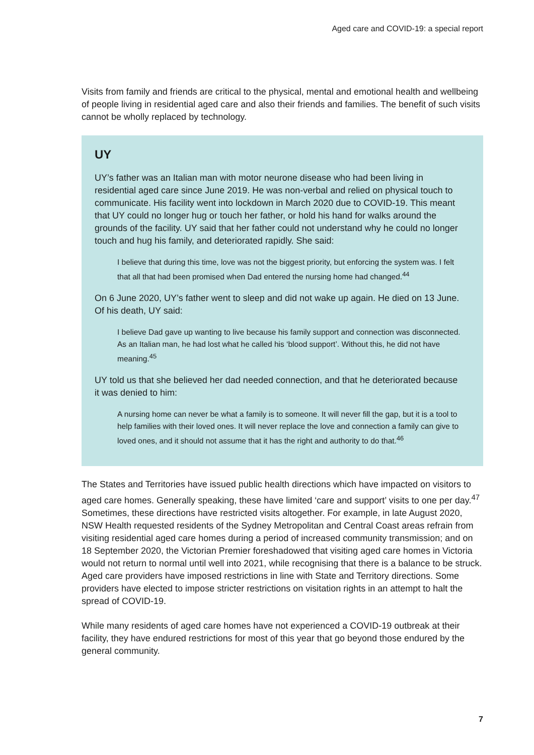Aged care and COVID-19: a special report
Visits from family and friends are critical to the physical, mental and emotional health and wellbeing of people living in residential aged care and also their friends and families. The benefit of such visits cannot be wholly replaced by technology.
UY
UY’s father was an Italian man with motor neurone disease who had been living in residential aged care since June 2019. He was non-verbal and relied on physical touch to communicate. His facility went into lockdown in March 2020 due to COVID-19. This meant that UY could no longer hug or touch her father, or hold his hand for walks around the grounds of the facility. UY said that her father could not understand why he could no longer touch and hug his family, and deteriorated rapidly. She said:
I believe that during this time, love was not the biggest priority, but enforcing the system was. I felt that all that had been promised when Dad entered the nursing home had changed.<sup>44</sup>
On 6 June 2020, UY’s father went to sleep and did not wake up again. He died on 13 June. Of his death, UY said:
I believe Dad gave up wanting to live because his family support and connection was disconnected. As an Italian man, he had lost what he called his ‘blood support’. Without this, he did not have meaning.<sup>45</sup>
UY told us that she believed her dad needed connection, and that he deteriorated because it was denied to him:
A nursing home can never be what a family is to someone. It will never fill the gap, but it is a tool to help families with their loved ones. It will never replace the love and connection a family can give to loved ones, and it should not assume that it has the right and authority to do that.<sup>46</sup>
The States and Territories have issued public health directions which have impacted on visitors to aged care homes. Generally speaking, these have limited ‘care and support’ visits to one per day.<sup>47</sup> Sometimes, these directions have restricted visits altogether. For example, in late August 2020, NSW Health requested residents of the Sydney Metropolitan and Central Coast areas refrain from visiting residential aged care homes during a period of increased community transmission; and on 18 September 2020, the Victorian Premier foreshadowed that visiting aged care homes in Victoria would not return to normal until well into 2021, while recognising that there is a balance to be struck. Aged care providers have imposed restrictions in line with State and Territory directions. Some providers have elected to impose stricter restrictions on visitation rights in an attempt to halt the spread of COVID-19.
While many residents of aged care homes have not experienced a COVID-19 outbreak at their facility, they have endured restrictions for most of this year that go beyond those endured by the general community.
7